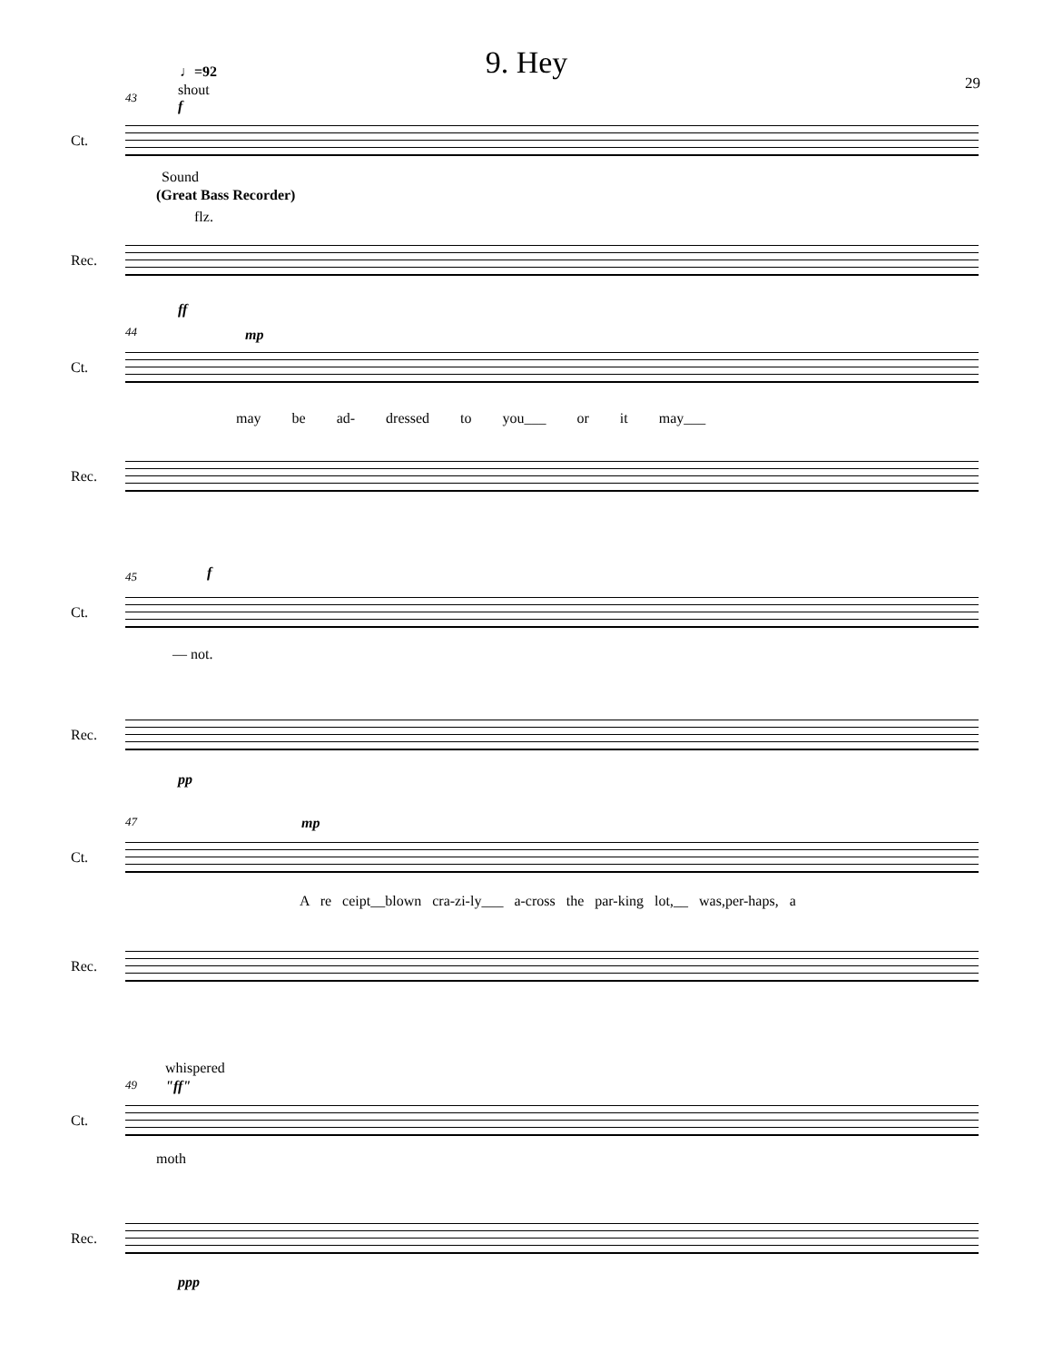9. Hey
29
♩=92
shout
43
f
Ct.
Sound
(Great Bass Recorder)
flz.
Rec.
ff
44 mp
Ct.
may be ad- dressed to you___ or it may___
Rec.
45 f
Ct.
— not.
Rec.
pp
47 mp
Ct.
A re ceipt__blown cra-zi-ly___ a-cross the par-king lot,__ was,per-haps, a
Rec.
whispered
49 "ff"
Ct.
moth
Rec.
ppp